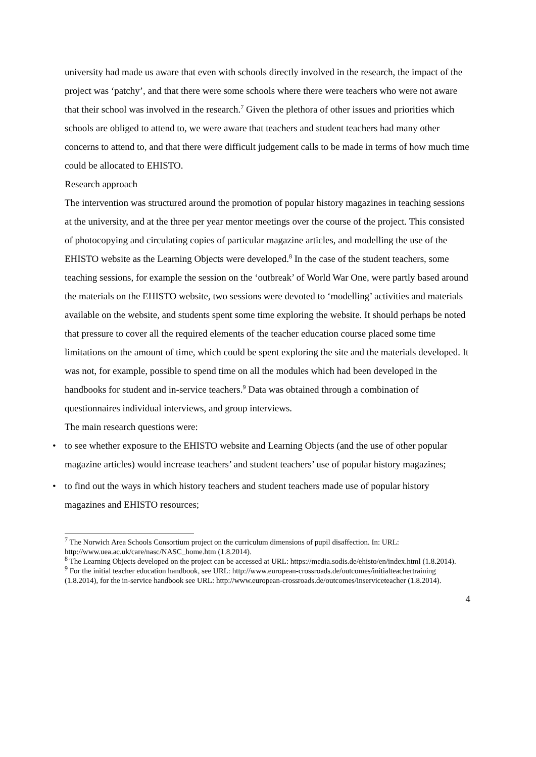university had made us aware that even with schools directly involved in the research, the impact of the project was ‘patchy’, and that there were some schools where there were teachers who were not aware that their school was involved in the research.<sup>7</sup> Given the plethora of other issues and priorities which schools are obliged to attend to, we were aware that teachers and student teachers had many other concerns to attend to, and that there were difficult judgement calls to be made in terms of how much time could be allocated to EHISTO.
Research approach
The intervention was structured around the promotion of popular history magazines in teaching sessions at the university, and at the three per year mentor meetings over the course of the project. This consisted of photocopying and circulating copies of particular magazine articles, and modelling the use of the EHISTO website as the Learning Objects were developed.<sup>8</sup> In the case of the student teachers, some teaching sessions, for example the session on the ‘outbreak’ of World War One, were partly based around the materials on the EHISTO website, two sessions were devoted to ‘modelling’ activities and materials available on the website, and students spent some time exploring the website. It should perhaps be noted that pressure to cover all the required elements of the teacher education course placed some time limitations on the amount of time, which could be spent exploring the site and the materials developed. It was not, for example, possible to spend time on all the modules which had been developed in the handbooks for student and in-service teachers.<sup>9</sup> Data was obtained through a combination of questionnaires individual interviews, and group interviews.
The main research questions were:
• to see whether exposure to the EHISTO website and Learning Objects (and the use of other popular magazine articles) would increase teachers’ and student teachers’ use of popular history magazines;
• to find out the ways in which history teachers and student teachers made use of popular history magazines and EHISTO resources;
<sup>7</sup> The Norwich Area Schools Consortium project on the curriculum dimensions of pupil disaffection. In: URL: http://www.uea.ac.uk/care/nasc/NASC_home.htm (1.8.2014).
<sup>8</sup> The Learning Objects developed on the project can be accessed at URL: https://media.sodis.de/ehisto/en/index.html (1.8.2014).
<sup>9</sup> For the initial teacher education handbook, see URL: http://www.european-crossroads.de/outcomes/initialteachertraining (1.8.2014), for the in-service handbook see URL: http://www.european-crossroads.de/outcomes/inserviceteacher (1.8.2014).
4